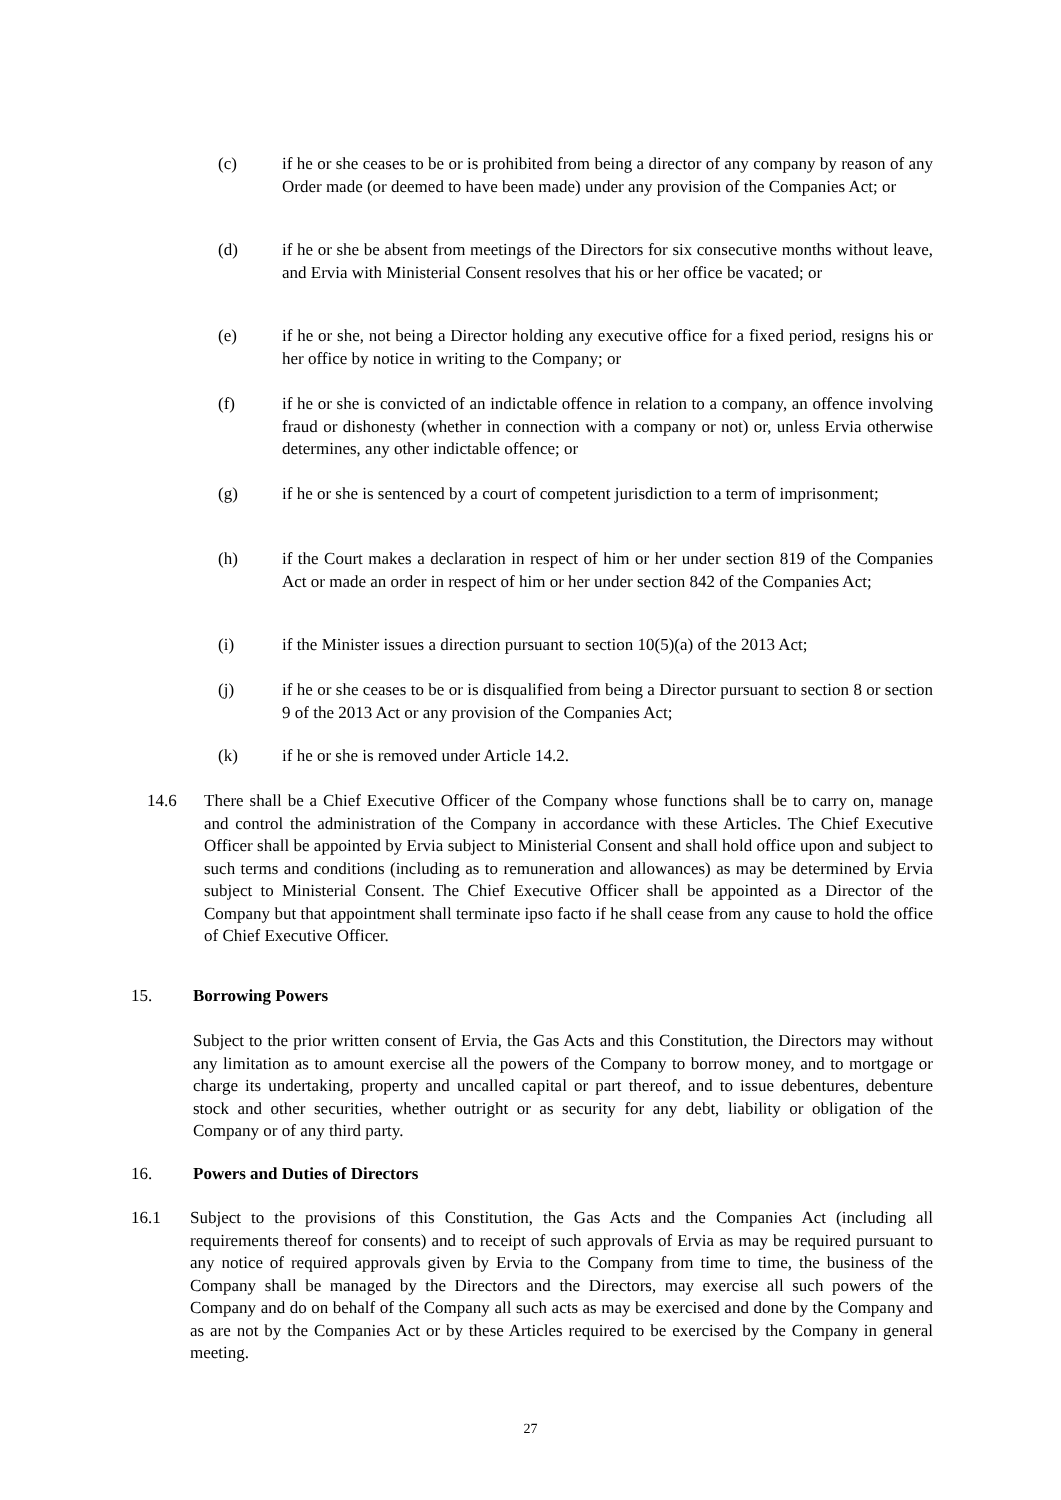(c) if he or she ceases to be or is prohibited from being a director of any company by reason of any Order made (or deemed to have been made) under any provision of the Companies Act; or
(d) if he or she be absent from meetings of the Directors for six consecutive months without leave, and Ervia with Ministerial Consent resolves that his or her office be vacated; or
(e) if he or she, not being a Director holding any executive office for a fixed period, resigns his or her office by notice in writing to the Company; or
(f) if he or she is convicted of an indictable offence in relation to a company, an offence involving fraud or dishonesty (whether in connection with a company or not) or, unless Ervia otherwise determines, any other indictable offence; or
(g) if he or she is sentenced by a court of competent jurisdiction to a term of imprisonment;
(h) if the Court makes a declaration in respect of him or her under section 819 of the Companies Act or made an order in respect of him or her under section 842 of the Companies Act;
(i) if the Minister issues a direction pursuant to section 10(5)(a) of the 2013 Act;
(j) if he or she ceases to be or is disqualified from being a Director pursuant to section 8 or section 9 of the 2013 Act or any provision of the Companies Act;
(k) if he or she is removed under Article 14.2.
14.6 There shall be a Chief Executive Officer of the Company whose functions shall be to carry on, manage and control the administration of the Company in accordance with these Articles. The Chief Executive Officer shall be appointed by Ervia subject to Ministerial Consent and shall hold office upon and subject to such terms and conditions (including as to remuneration and allowances) as may be determined by Ervia subject to Ministerial Consent. The Chief Executive Officer shall be appointed as a Director of the Company but that appointment shall terminate ipso facto if he shall cease from any cause to hold the office of Chief Executive Officer.
15. Borrowing Powers
Subject to the prior written consent of Ervia, the Gas Acts and this Constitution, the Directors may without any limitation as to amount exercise all the powers of the Company to borrow money, and to mortgage or charge its undertaking, property and uncalled capital or part thereof, and to issue debentures, debenture stock and other securities, whether outright or as security for any debt, liability or obligation of the Company or of any third party.
16. Powers and Duties of Directors
16.1 Subject to the provisions of this Constitution, the Gas Acts and the Companies Act (including all requirements thereof for consents) and to receipt of such approvals of Ervia as may be required pursuant to any notice of required approvals given by Ervia to the Company from time to time, the business of the Company shall be managed by the Directors and the Directors, may exercise all such powers of the Company and do on behalf of the Company all such acts as may be exercised and done by the Company and as are not by the Companies Act or by these Articles required to be exercised by the Company in general meeting.
27